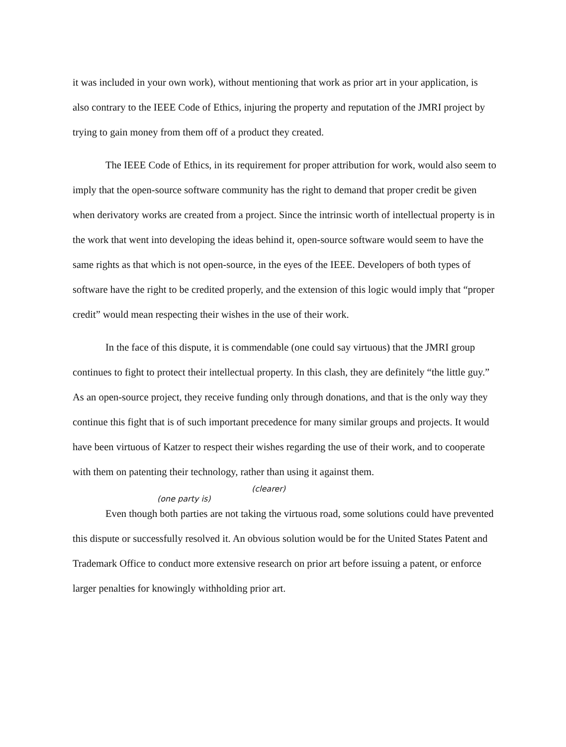it was included in your own work), without mentioning that work as prior art in your application, is also contrary to the IEEE Code of Ethics, injuring the property and reputation of the JMRI project by trying to gain money from them off of a product they created.
The IEEE Code of Ethics, in its requirement for proper attribution for work, would also seem to imply that the open-source software community has the right to demand that proper credit be given when derivatory works are created from a project. Since the intrinsic worth of intellectual property is in the work that went into developing the ideas behind it, open-source software would seem to have the same rights as that which is not open-source, in the eyes of the IEEE. Developers of both types of software have the right to be credited properly, and the extension of this logic would imply that “proper credit” would mean respecting their wishes in the use of their work.
In the face of this dispute, it is commendable (one could say virtuous) that the JMRI group continues to fight to protect their intellectual property. In this clash, they are definitely “the little guy.” As an open-source project, they receive funding only through donations, and that is the only way they continue this fight that is of such important precedence for many similar groups and projects. It would have been virtuous of Katzer to respect their wishes regarding the use of their work, and to cooperate with them on patenting their technology, rather than using it against them.
(clearer)
(one party is)
Even though both parties are not taking the virtuous road, some solutions could have prevented this dispute or successfully resolved it. An obvious solution would be for the United States Patent and Trademark Office to conduct more extensive research on prior art before issuing a patent, or enforce larger penalties for knowingly withholding prior art.